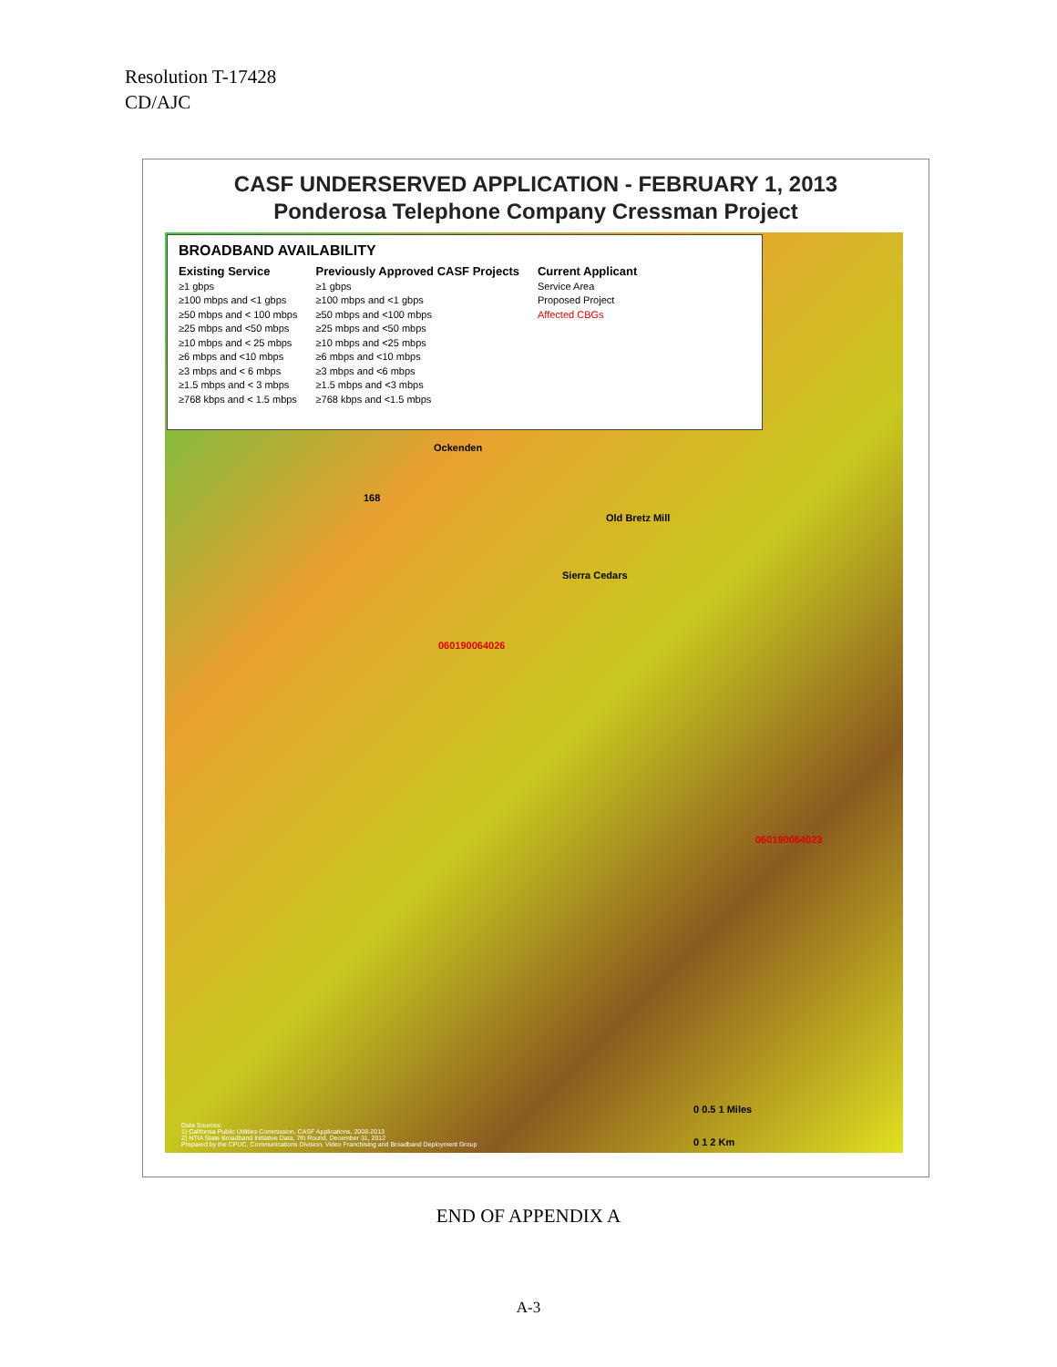Resolution T-17428
CD/AJC
CASF UNDERSERVED APPLICATION - FEBRUARY 1, 2013
Ponderosa Telephone Company Cressman Project
BROADBAND AVAILABILITY
Existing Service
≥1 gbps
≥100 mbps and <1 gbps
≥50 mbps and < 100 mbps
≥25 mbps and <50 mbps
≥10 mbps and < 25 mbps
≥6 mbps and <10 mbps
≥3 mbps and < 6 mbps
≥1.5 mbps and < 3 mbps
≥768 kbps and < 1.5 mbps
Previously Approved CASF Projects
≥1 gbps
≥100 mbps and <1 gbps
≥50 mbps and <100 mbps
≥25 mbps and <50 mbps
≥10 mbps and <25 mbps
≥6 mbps and <10 mbps
≥3 mbps and <6 mbps
≥1.5 mbps and <3 mbps
≥768 kbps and <1.5 mbps
Current Applicant
Service Area
Proposed Project
Affected CBGs
Ockenden
168
Old Bretz Mill
Sierra Cedars
060190064026
060190064023
0 0.5 1 Miles
0 1 2 Km
Data Sources:
1) California Public Utilities Commission, CASF Applications, 2008-2013
2) NTIA State Broadband Initiative Data, 7th Round, December 31, 2012
Prepared by the CPUC, Communications Division, Video Franchising and Broadband Deployment Group
END OF APPENDIX A
A-3